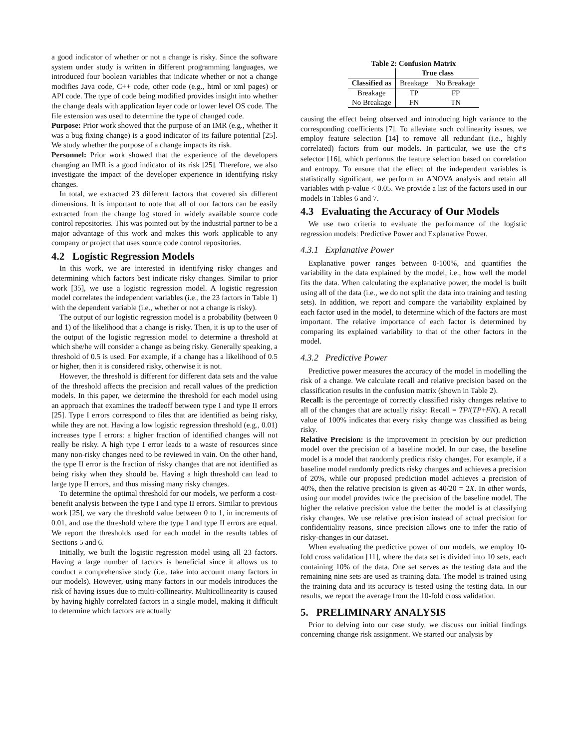a good indicator of whether or not a change is risky. Since the software system under study is written in different programming languages, we introduced four boolean variables that indicate whether or not a change modifies Java code, C++ code, other code (e.g., html or xml pages) or API code. The type of code being modified provides insight into whether the change deals with application layer code or lower level OS code. The file extension was used to determine the type of changed code.
Purpose: Prior work showed that the purpose of an IMR (e.g., whether it was a bug fixing change) is a good indicator of its failure potential [25]. We study whether the purpose of a change impacts its risk.
Personnel: Prior work showed that the experience of the developers changing an IMR is a good indicator of its risk [25]. Therefore, we also investigate the impact of the developer experience in identifying risky changes.
In total, we extracted 23 different factors that covered six different dimensions. It is important to note that all of our factors can be easily extracted from the change log stored in widely available source code control repositories. This was pointed out by the industrial partner to be a major advantage of this work and makes this work applicable to any company or project that uses source code control repositories.
4.2 Logistic Regression Models
In this work, we are interested in identifying risky changes and determining which factors best indicate risky changes. Similar to prior work [35], we use a logistic regression model. A logistic regression model correlates the independent variables (i.e., the 23 factors in Table 1) with the dependent variable (i.e., whether or not a change is risky).
The output of our logistic regression model is a probability (between 0 and 1) of the likelihood that a change is risky. Then, it is up to the user of the output of the logistic regression model to determine a threshold at which she/he will consider a change as being risky. Generally speaking, a threshold of 0.5 is used. For example, if a change has a likelihood of 0.5 or higher, then it is considered risky, otherwise it is not.
However, the threshold is different for different data sets and the value of the threshold affects the precision and recall values of the prediction models. In this paper, we determine the threshold for each model using an approach that examines the tradeoff between type I and type II errors [25]. Type I errors correspond to files that are identified as being risky, while they are not. Having a low logistic regression threshold (e.g., 0.01) increases type I errors: a higher fraction of identified changes will not really be risky. A high type I error leads to a waste of resources since many non-risky changes need to be reviewed in vain. On the other hand, the type II error is the fraction of risky changes that are not identified as being risky when they should be. Having a high threshold can lead to large type II errors, and thus missing many risky changes.
To determine the optimal threshold for our models, we perform a cost-benefit analysis between the type I and type II errors. Similar to previous work [25], we vary the threshold value between 0 to 1, in increments of 0.01, and use the threshold where the type I and type II errors are equal. We report the thresholds used for each model in the results tables of Sections 5 and 6.
Initially, we built the logistic regression model using all 23 factors. Having a large number of factors is beneficial since it allows us to conduct a comprehensive study (i.e., take into account many factors in our models). However, using many factors in our models introduces the risk of having issues due to multi-collinearity. Multicollinearity is caused by having highly correlated factors in a single model, making it difficult to determine which factors are actually
Table 2: Confusion Matrix
| | True class | |
| --- | --- | --- |
| Classified as | Breakage | No Breakage |
| Breakage | TP | FP |
| No Breakage | FN | TN |
causing the effect being observed and introducing high variance to the corresponding coefficients [7]. To alleviate such collinearity issues, we employ feature selection [14] to remove all redundant (i.e., highly correlated) factors from our models. In particular, we use the cfs selector [16], which performs the feature selection based on correlation and entropy. To ensure that the effect of the independent variables is statistically significant, we perform an ANOVA analysis and retain all variables with p-value < 0.05. We provide a list of the factors used in our models in Tables 6 and 7.
4.3 Evaluating the Accuracy of Our Models
We use two criteria to evaluate the performance of the logistic regression models: Predictive Power and Explanative Power.
4.3.1 Explanative Power
Explanative power ranges between 0-100%, and quantifies the variability in the data explained by the model, i.e., how well the model fits the data. When calculating the explanative power, the model is built using all of the data (i.e., we do not split the data into training and testing sets). In addition, we report and compare the variability explained by each factor used in the model, to determine which of the factors are most important. The relative importance of each factor is determined by comparing its explained variability to that of the other factors in the model.
4.3.2 Predictive Power
Predictive power measures the accuracy of the model in modelling the risk of a change. We calculate recall and relative precision based on the classification results in the confusion matrix (shown in Table 2).
Recall: is the percentage of correctly classified risky changes relative to all of the changes that are actually risky: Recall = TP/(TP+FN). A recall value of 100% indicates that every risky change was classified as being risky.
Relative Precision: is the improvement in precision by our prediction model over the precision of a baseline model. In our case, the baseline model is a model that randomly predicts risky changes. For example, if a baseline model randomly predicts risky changes and achieves a precision of 20%, while our proposed prediction model achieves a precision of 40%, then the relative precision is given as 40/20 = 2X. In other words, using our model provides twice the precision of the baseline model. The higher the relative precision value the better the model is at classifying risky changes. We use relative precision instead of actual precision for confidentiality reasons, since precision allows one to infer the ratio of risky-changes in our dataset.
When evaluating the predictive power of our models, we employ 10-fold cross validation [11], where the data set is divided into 10 sets, each containing 10% of the data. One set serves as the testing data and the remaining nine sets are used as training data. The model is trained using the training data and its accuracy is tested using the testing data. In our results, we report the average from the 10-fold cross validation.
5. PRELIMINARY ANALYSIS
Prior to delving into our case study, we discuss our initial findings concerning change risk assignment. We started our analysis by